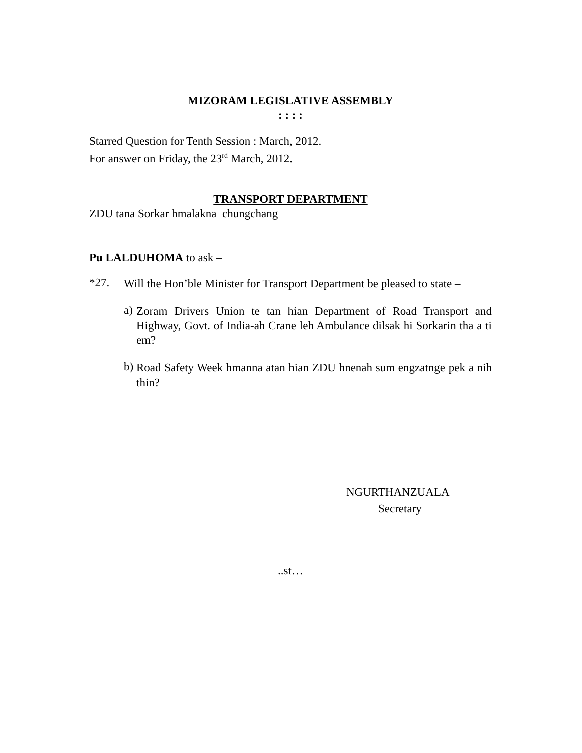MIZORAM LEGISLATIVE ASSEMBLY
: : : :
Starred Question for Tenth Session : March, 2012.
For answer on Friday, the 23<sup>rd</sup> March, 2012.
TRANSPORT DEPARTMENT
ZDU tana Sorkar hmalakna chungchang
Pu LALDUHOMA to ask –
*27.
Will the Hon’ble Minister for Transport Department be pleased to state –
a)
Zoram Drivers Union te tan hian Department of Road Transport and Highway, Govt. of India-ah Crane leh Ambulance dilsak hi Sorkarin tha a ti em?
b)
Road Safety Week hmanna atan hian ZDU hnenah sum engzatnge pek a nih thin?
NGURTHANZUALA
Secretary
..st…